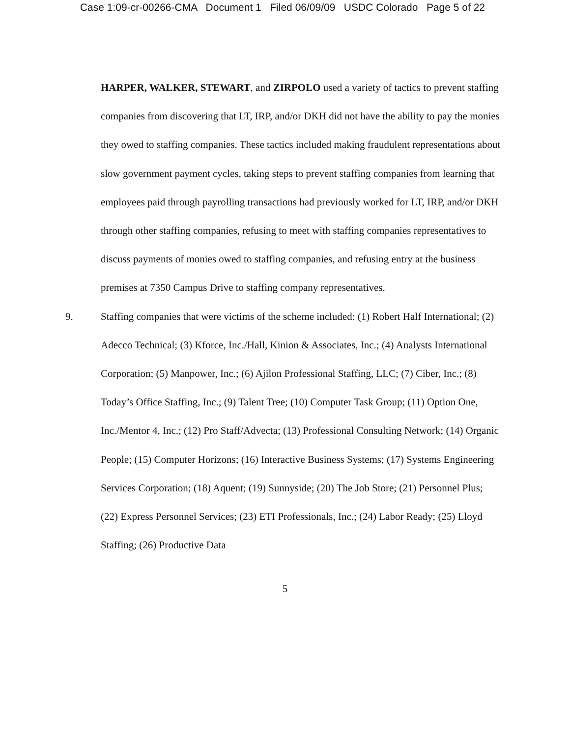Case 1:09-cr-00266-CMA Document 1 Filed 06/09/09 USDC Colorado Page 5 of 22
HARPER, WALKER, STEWART, and ZIRPOLO used a variety of tactics to prevent staffing companies from discovering that LT, IRP, and/or DKH did not have the ability to pay the monies they owed to staffing companies. These tactics included making fraudulent representations about slow government payment cycles, taking steps to prevent staffing companies from learning that employees paid through payrolling transactions had previously worked for LT, IRP, and/or DKH through other staffing companies, refusing to meet with staffing companies representatives to discuss payments of monies owed to staffing companies, and refusing entry at the business premises at 7350 Campus Drive to staffing company representatives.
9. Staffing companies that were victims of the scheme included: (1) Robert Half International; (2) Adecco Technical; (3) Kforce, Inc./Hall, Kinion & Associates, Inc.; (4) Analysts International Corporation; (5) Manpower, Inc.; (6) Ajilon Professional Staffing, LLC; (7) Ciber, Inc.; (8) Today’s Office Staffing, Inc.; (9) Talent Tree; (10) Computer Task Group; (11) Option One, Inc./Mentor 4, Inc.; (12) Pro Staff/Advecta; (13) Professional Consulting Network; (14) Organic People; (15) Computer Horizons; (16) Interactive Business Systems; (17) Systems Engineering Services Corporation; (18) Aquent; (19) Sunnyside; (20) The Job Store; (21) Personnel Plus; (22) Express Personnel Services; (23) ETI Professionals, Inc.; (24) Labor Ready; (25) Lloyd Staffing; (26) Productive Data
5